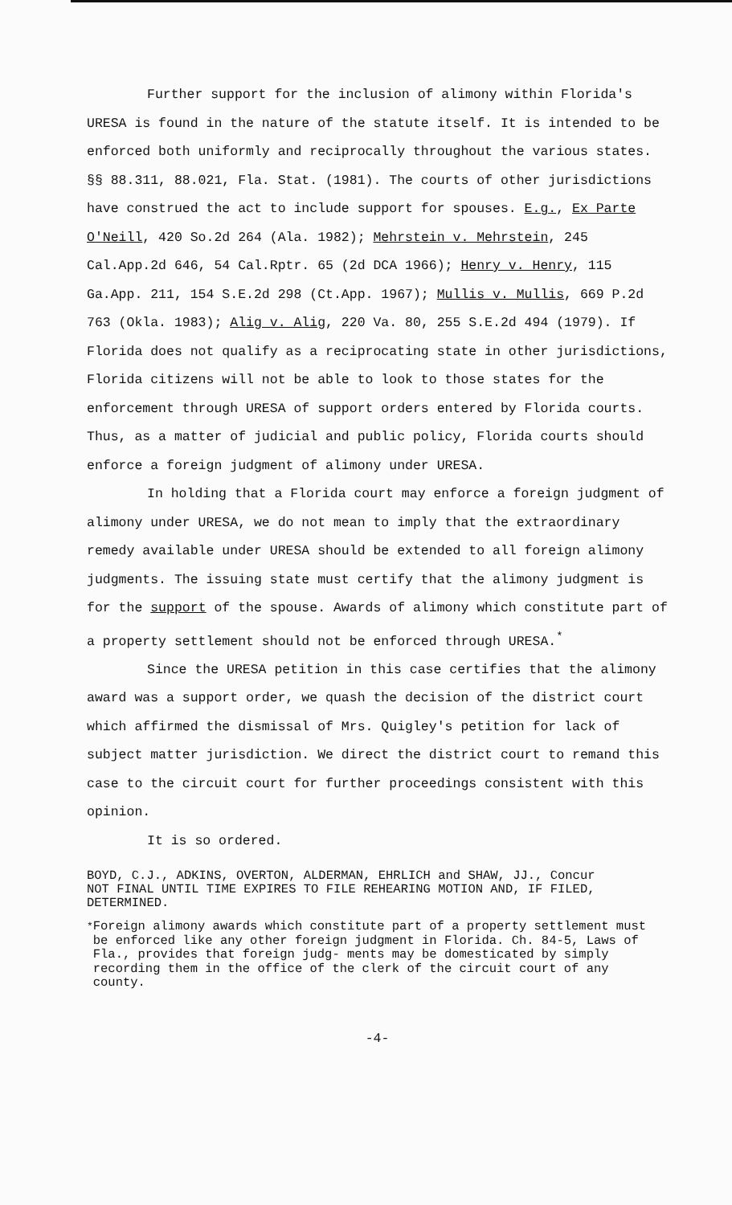Further support for the inclusion of alimony within Florida's URESA is found in the nature of the statute itself. It is intended to be enforced both uniformly and reciprocally throughout the various states. §§ 88.311, 88.021, Fla. Stat. (1981). The courts of other jurisdictions have construed the act to include support for spouses. E.g., Ex Parte O'Neill, 420 So.2d 264 (Ala. 1982); Mehrstein v. Mehrstein, 245 Cal.App.2d 646, 54 Cal.Rptr. 65 (2d DCA 1966); Henry v. Henry, 115 Ga.App. 211, 154 S.E.2d 298 (Ct.App. 1967); Mullis v. Mullis, 669 P.2d 763 (Okla. 1983); Alig v. Alig, 220 Va. 80, 255 S.E.2d 494 (1979). If Florida does not qualify as a reciprocating state in other jurisdictions, Florida citizens will not be able to look to those states for the enforcement through URESA of support orders entered by Florida courts. Thus, as a matter of judicial and public policy, Florida courts should enforce a foreign judgment of alimony under URESA.
In holding that a Florida court may enforce a foreign judgment of alimony under URESA, we do not mean to imply that the extraordinary remedy available under URESA should be extended to all foreign alimony judgments. The issuing state must certify that the alimony judgment is for the support of the spouse. Awards of alimony which constitute part of a property settlement should not be enforced through URESA.<sup>*</sup>
Since the URESA petition in this case certifies that the alimony award was a support order, we quash the decision of the district court which affirmed the dismissal of Mrs. Quigley's petition for lack of subject matter jurisdiction. We direct the district court to remand this case to the circuit court for further proceedings consistent with this opinion.
It is so ordered.
BOYD, C.J., ADKINS, OVERTON, ALDERMAN, EHRLICH and SHAW, JJ., Concur
NOT FINAL UNTIL TIME EXPIRES TO FILE REHEARING MOTION AND, IF FILED, DETERMINED.
<sup>*</sup> Foreign alimony awards which constitute part of a property settlement must be enforced like any other foreign judgment in Florida. Ch. 84-5, Laws of Fla., provides that foreign judg- ments may be domesticated by simply recording them in the office of the clerk of the circuit court of any county.
-4-